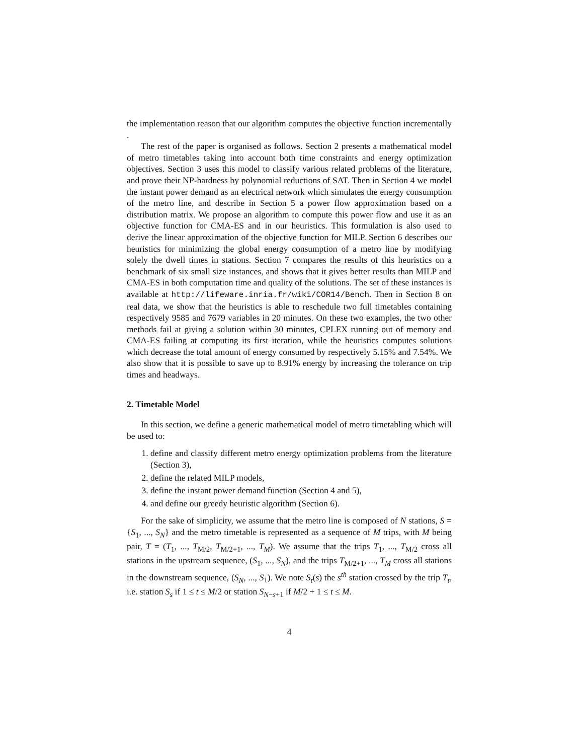the implementation reason that our algorithm computes the objective function incrementally .
The rest of the paper is organised as follows. Section 2 presents a mathematical model of metro timetables taking into account both time constraints and energy optimization objectives. Section 3 uses this model to classify various related problems of the literature, and prove their NP-hardness by polynomial reductions of SAT. Then in Section 4 we model the instant power demand as an electrical network which simulates the energy consumption of the metro line, and describe in Section 5 a power flow approximation based on a distribution matrix. We propose an algorithm to compute this power flow and use it as an objective function for CMA-ES and in our heuristics. This formulation is also used to derive the linear approximation of the objective function for MILP. Section 6 describes our heuristics for minimizing the global energy consumption of a metro line by modifying solely the dwell times in stations. Section 7 compares the results of this heuristics on a benchmark of six small size instances, and shows that it gives better results than MILP and CMA-ES in both computation time and quality of the solutions. The set of these instances is available at http://lifeware.inria.fr/wiki/COR14/Bench. Then in Section 8 on real data, we show that the heuristics is able to reschedule two full timetables containing respectively 9585 and 7679 variables in 20 minutes. On these two examples, the two other methods fail at giving a solution within 30 minutes, CPLEX running out of memory and CMA-ES failing at computing its first iteration, while the heuristics computes solutions which decrease the total amount of energy consumed by respectively 5.15% and 7.54%. We also show that it is possible to save up to 8.91% energy by increasing the tolerance on trip times and headways.
2. Timetable Model
In this section, we define a generic mathematical model of metro timetabling which will be used to:
1. define and classify different metro energy optimization problems from the literature (Section 3),
2. define the related MILP models,
3. define the instant power demand function (Section 4 and 5),
4. and define our greedy heuristic algorithm (Section 6).
For the sake of simplicity, we assume that the metro line is composed of N stations, S = {S<sub>1</sub>, ..., S<sub>N</sub>} and the metro timetable is represented as a sequence of M trips, with M being pair, T = (T<sub>1</sub>, ..., T<sub>M/2</sub>, T<sub>M/2+1</sub>, ..., T<sub>M</sub>). We assume that the trips T<sub>1</sub>, ..., T<sub>M/2</sub> cross all stations in the upstream sequence, (S<sub>1</sub>, ..., S<sub>N</sub>), and the trips T<sub>M/2+1</sub>, ..., T<sub>M</sub> cross all stations in the downstream sequence, (S<sub>N</sub>, ..., S<sub>1</sub>). We note S<sub>t</sub>(s) the s<sup>th</sup> station crossed by the trip T<sub>t</sub>, i.e. station S<sub>s</sub> if 1 ≤ t ≤ M/2 or station S<sub>N−s+1</sub> if M/2 + 1 ≤ t ≤ M.
4